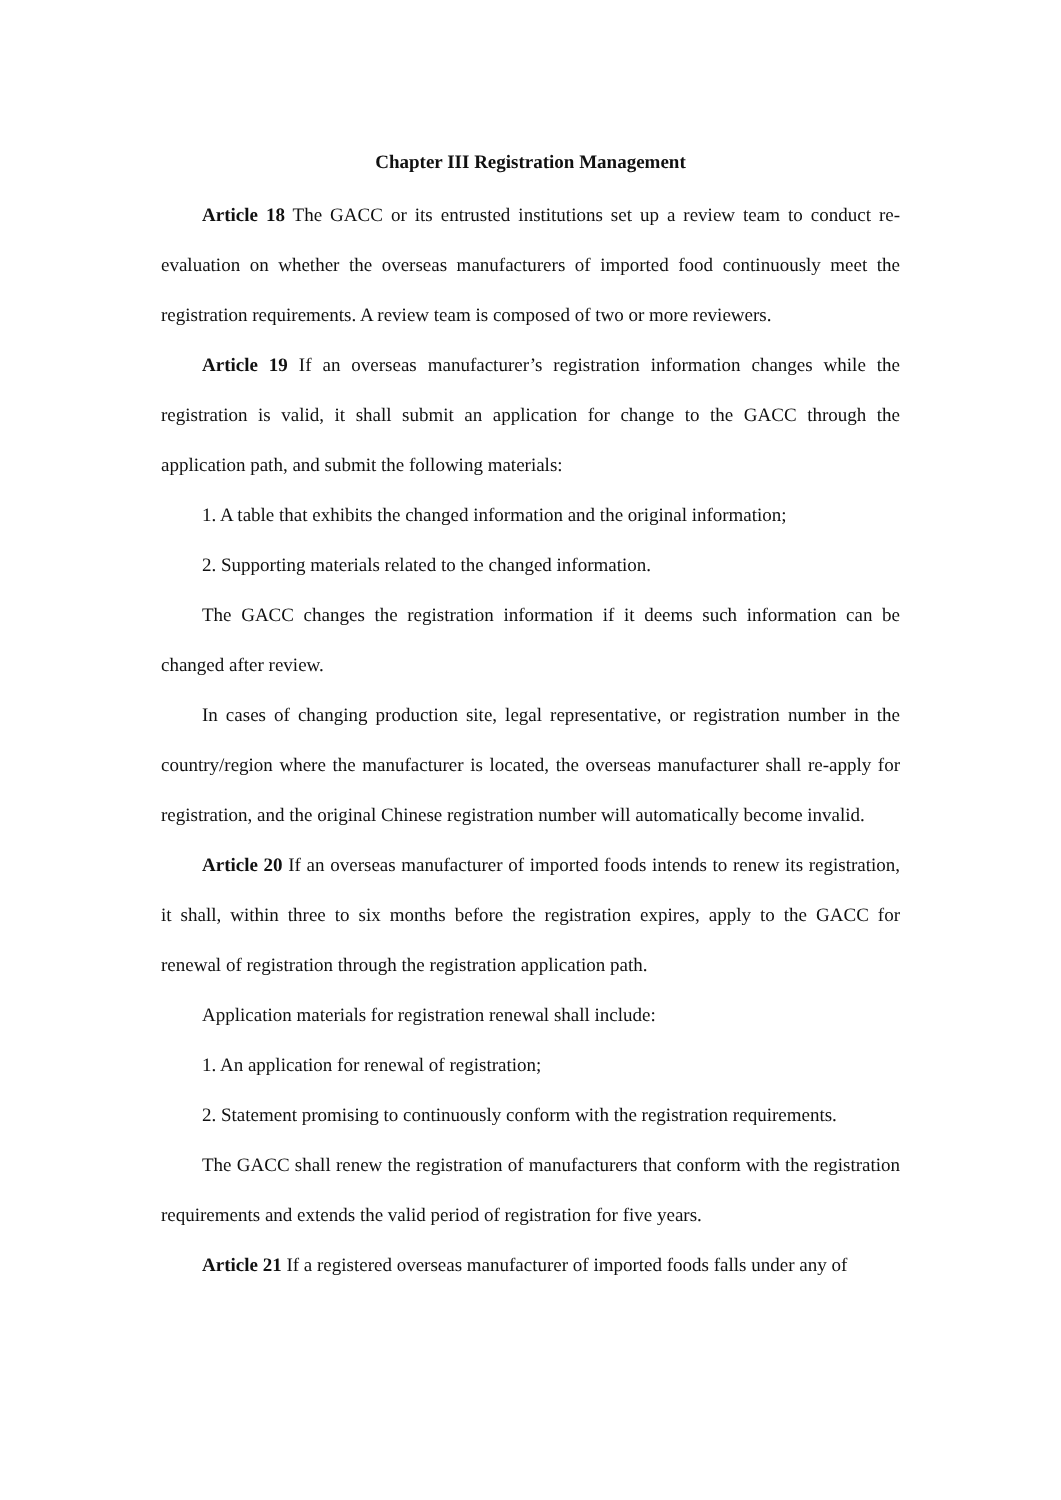Chapter III Registration Management
Article 18 The GACC or its entrusted institutions set up a review team to conduct re-evaluation on whether the overseas manufacturers of imported food continuously meet the registration requirements. A review team is composed of two or more reviewers.
Article 19 If an overseas manufacturer’s registration information changes while the registration is valid, it shall submit an application for change to the GACC through the application path, and submit the following materials:
1. A table that exhibits the changed information and the original information;
2. Supporting materials related to the changed information.
The GACC changes the registration information if it deems such information can be changed after review.
In cases of changing production site, legal representative, or registration number in the country/region where the manufacturer is located, the overseas manufacturer shall re-apply for registration, and the original Chinese registration number will automatically become invalid.
Article 20 If an overseas manufacturer of imported foods intends to renew its registration, it shall, within three to six months before the registration expires, apply to the GACC for renewal of registration through the registration application path.
Application materials for registration renewal shall include:
1. An application for renewal of registration;
2. Statement promising to continuously conform with the registration requirements.
The GACC shall renew the registration of manufacturers that conform with the registration requirements and extends the valid period of registration for five years.
Article 21 If a registered overseas manufacturer of imported foods falls under any of